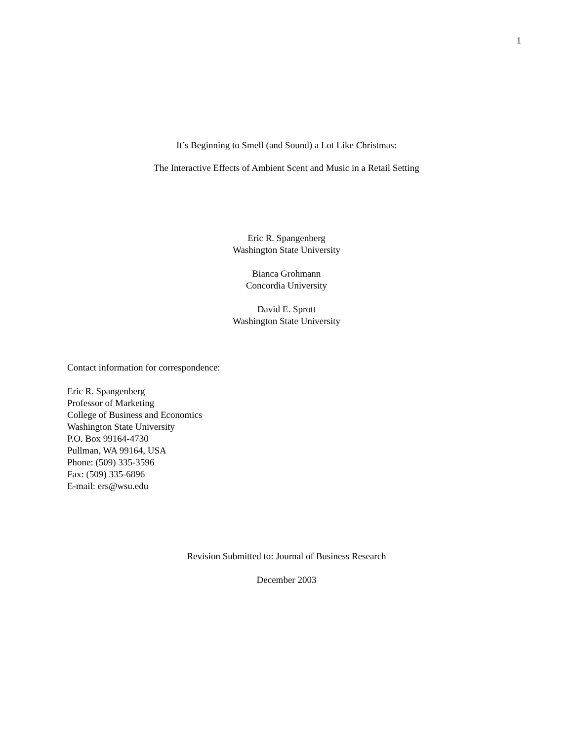1
It’s Beginning to Smell (and Sound) a Lot Like Christmas:
The Interactive Effects of Ambient Scent and Music in a Retail Setting
Eric R. Spangenberg
Washington State University
Bianca Grohmann
Concordia University
David E. Sprott
Washington State University
Contact information for correspondence:
Eric R. Spangenberg
Professor of Marketing
College of Business and Economics
Washington State University
P.O. Box 99164-4730
Pullman, WA 99164, USA
Phone: (509) 335-3596
Fax: (509) 335-6896
E-mail: ers@wsu.edu
Revision Submitted to: Journal of Business Research
December 2003